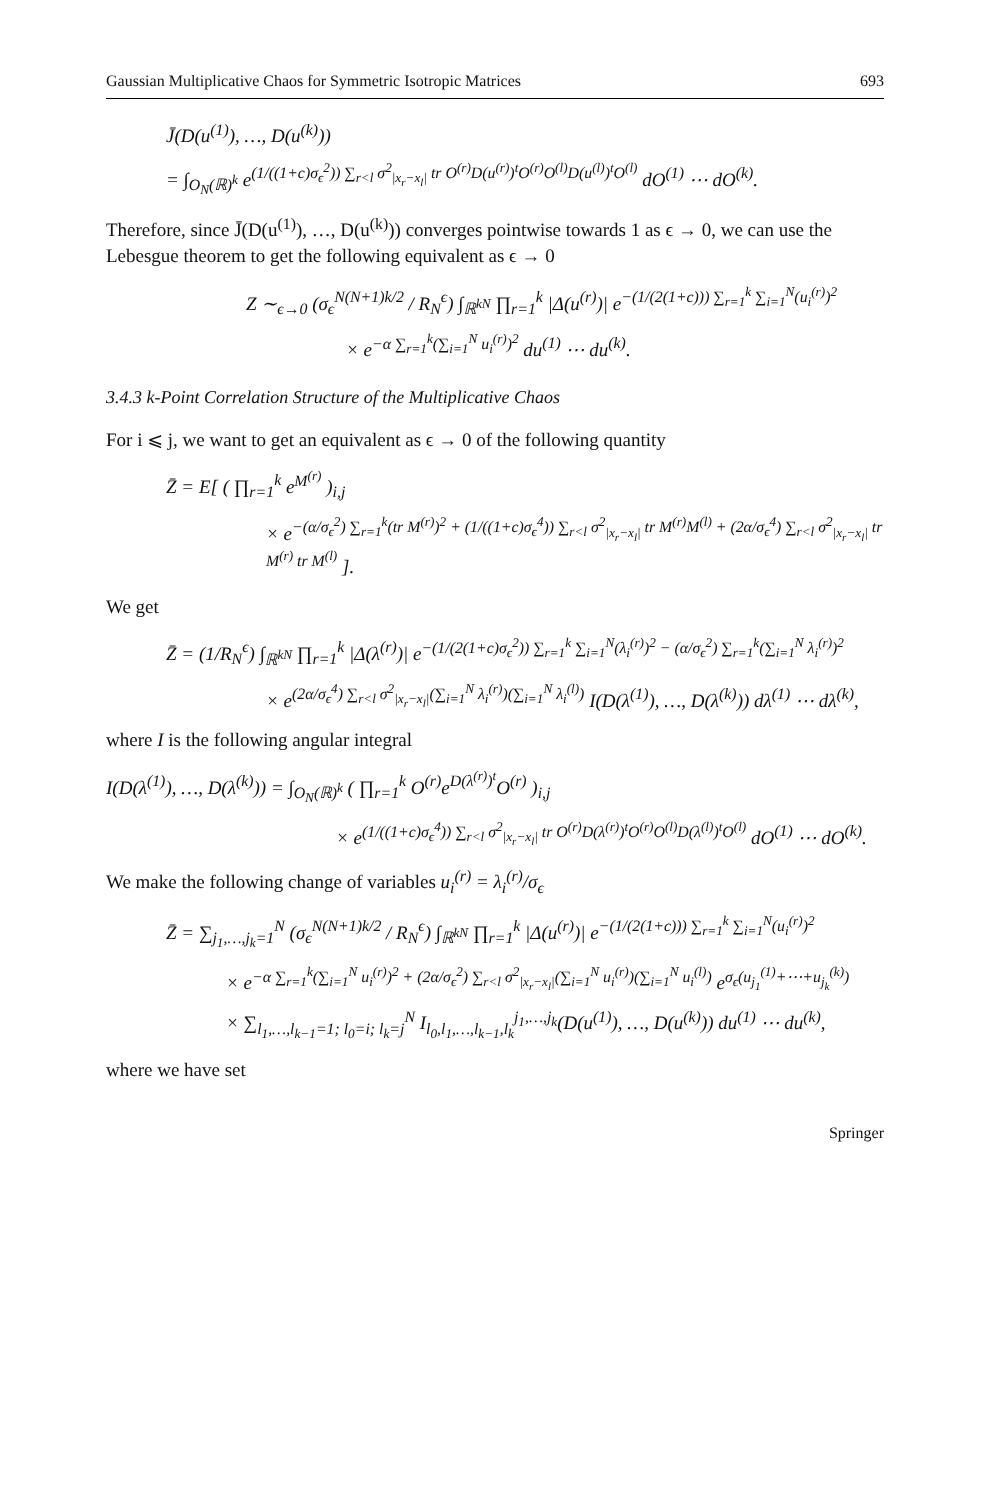Gaussian Multiplicative Chaos for Symmetric Isotropic Matrices 693
J̄(D(u<sup>(1)</sup>), …, D(u<sup>(k)</sup>))
= ∫<sub>O<sub>N</sub>(ℝ)<sup>k</sup></sub> e<sup>(1/((1+c)σ<sub>ϵ</sub><sup>2</sup>)) ∑<sub>r<l</sub> σ<sup>2</sup><sub>|x<sub>r</sub>−x<sub>l</sub>|</sub> tr O<sup>(r)</sup>D(u<sup>(r)</sup>)<sup>t</sup>O<sup>(r)</sup>O<sup>(l)</sup>D(u<sup>(l)</sup>)<sup>t</sup>O<sup>(l)</sup></sup> dO<sup>(1)</sup> ⋯ dO<sup>(k)</sup>.
Therefore, since J̄(D(u<sup>(1)</sup>), …, D(u<sup>(k)</sup>)) converges pointwise towards 1 as ϵ → 0, we can use the Lebesgue theorem to get the following equivalent as ϵ → 0
Z ∼<sub>ϵ→0</sub> (σ<sub>ϵ</sub><sup>N(N+1)k/2</sup> / R<sub>N</sub><sup>ϵ</sup>) ∫<sub>ℝ<sup>kN</sup></sub> ∏<sub>r=1</sub><sup>k</sup> |Δ(u<sup>(r)</sup>)| e<sup>−(1/(2(1+c))) ∑<sub>r=1</sub><sup>k</sup> ∑<sub>i=1</sub><sup>N</sup>(u<sub>i</sub><sup>(r)</sup>)<sup>2</sup></sup>
× e<sup>−α ∑<sub>r=1</sub><sup>k</sup>(∑<sub>i=1</sub><sup>N</sup> u<sub>i</sub><sup>(r)</sup>)<sup>2</sup></sup> du<sup>(1)</sup> ⋯ du<sup>(k)</sup>.
3.4.3 k-Point Correlation Structure of the Multiplicative Chaos
For i ⩽ j, we want to get an equivalent as ϵ → 0 of the following quantity
Z̄ = E[ ( ∏<sub>r=1</sub><sup>k</sup> e<sup>M<sup>(r)</sup></sup> )<sub>i,j</sub>
× e<sup>−(α/σ<sub>ϵ</sub><sup>2</sup>) ∑<sub>r=1</sub><sup>k</sup>(tr M<sup>(r)</sup>)<sup>2</sup> + (1/((1+c)σ<sub>ϵ</sub><sup>4</sup>)) ∑<sub>r<l</sub> σ<sup>2</sup><sub>|x<sub>r</sub>−x<sub>l</sub>|</sub> tr M<sup>(r)</sup>M<sup>(l)</sup> + (2α/σ<sub>ϵ</sub><sup>4</sup>) ∑<sub>r<l</sub> σ<sup>2</sup><sub>|x<sub>r</sub>−x<sub>l</sub>|</sub> tr M<sup>(r)</sup> tr M<sup>(l)</sup></sup> ].
We get
Z̄ = (1/R<sub>N</sub><sup>ϵ</sup>) ∫<sub>ℝ<sup>kN</sup></sub> ∏<sub>r=1</sub><sup>k</sup> |Δ(λ<sup>(r)</sup>)| e<sup>−(1/(2(1+c)σ<sub>ϵ</sub><sup>2</sup>)) ∑<sub>r=1</sub><sup>k</sup> ∑<sub>i=1</sub><sup>N</sup>(λ<sub>i</sub><sup>(r)</sup>)<sup>2</sup> − (α/σ<sub>ϵ</sub><sup>2</sup>) ∑<sub>r=1</sub><sup>k</sup>(∑<sub>i=1</sub><sup>N</sup> λ<sub>i</sub><sup>(r)</sup>)<sup>2</sup></sup>
× e<sup>(2α/σ<sub>ϵ</sub><sup>4</sup>) ∑<sub>r<l</sub> σ<sup>2</sup><sub>|x<sub>r</sub>−x<sub>l</sub>|</sub>(∑<sub>i=1</sub><sup>N</sup> λ<sub>i</sub><sup>(r)</sup>)(∑<sub>i=1</sub><sup>N</sup> λ<sub>i</sub><sup>(l)</sup>)</sup> I(D(λ<sup>(1)</sup>), …, D(λ<sup>(k)</sup>)) dλ<sup>(1)</sup> ⋯ dλ<sup>(k)</sup>,
where I is the following angular integral
I(D(λ<sup>(1)</sup>), …, D(λ<sup>(k)</sup>)) = ∫<sub>O<sub>N</sub>(ℝ)<sup>k</sup></sub> ( ∏<sub>r=1</sub><sup>k</sup> O<sup>(r)</sup>e<sup>D(λ<sup>(r)</sup>)<sup>t</sup></sup>O<sup>(r)</sup> )<sub>i,j</sub>
× e<sup>(1/((1+c)σ<sub>ϵ</sub><sup>4</sup>)) ∑<sub>r<l</sub> σ<sup>2</sup><sub>|x<sub>r</sub>−x<sub>l</sub>|</sub> tr O<sup>(r)</sup>D(λ<sup>(r)</sup>)<sup>t</sup>O<sup>(r)</sup>O<sup>(l)</sup>D(λ<sup>(l)</sup>)<sup>t</sup>O<sup>(l)</sup></sup> dO<sup>(1)</sup> ⋯ dO<sup>(k)</sup>.
We make the following change of variables u<sub>i</sub><sup>(r)</sup> = λ<sub>i</sub><sup>(r)</sup>/σ<sub>ϵ</sub>
Z̄ = ∑<sub>j<sub>1</sub>,…,j<sub>k</sub>=1</sub><sup>N</sup> (σ<sub>ϵ</sub><sup>N(N+1)k/2</sup> / R<sub>N</sub><sup>ϵ</sup>) ∫<sub>ℝ<sup>kN</sup></sub> ∏<sub>r=1</sub><sup>k</sup> |Δ(u<sup>(r)</sup>)| e<sup>−(1/(2(1+c))) ∑<sub>r=1</sub><sup>k</sup> ∑<sub>i=1</sub><sup>N</sup>(u<sub>i</sub><sup>(r)</sup>)<sup>2</sup></sup>
× e<sup>−α ∑<sub>r=1</sub><sup>k</sup>(∑<sub>i=1</sub><sup>N</sup> u<sub>i</sub><sup>(r)</sup>)<sup>2</sup> + (2α/σ<sub>ϵ</sub><sup>2</sup>) ∑<sub>r<l</sub> σ<sup>2</sup><sub>|x<sub>r</sub>−x<sub>l</sub>|</sub>(∑<sub>i=1</sub><sup>N</sup> u<sub>i</sub><sup>(r)</sup>)(∑<sub>i=1</sub><sup>N</sup> u<sub>i</sub><sup>(l)</sup>)</sup> e<sup>σ<sub>ϵ</sub>(u<sub>j<sub>1</sub></sub><sup>(1)</sup>+⋯+u<sub>j<sub>k</sub></sub><sup>(k)</sup>)</sup>
× ∑<sub>l<sub>1</sub>,…,l<sub>k−1</sub>=1; l<sub>0</sub>=i; l<sub>k</sub>=j</sub><sup>N</sup> I<sub>l<sub>0</sub>,l<sub>1</sub>,…,l<sub>k−1</sub>,l<sub>k</sub></sub><sup>j<sub>1</sub>,…,j<sub>k</sub></sup>(D(u<sup>(1)</sup>), …, D(u<sup>(k)</sup>)) du<sup>(1)</sup> ⋯ du<sup>(k)</sup>,
where we have set
Springer